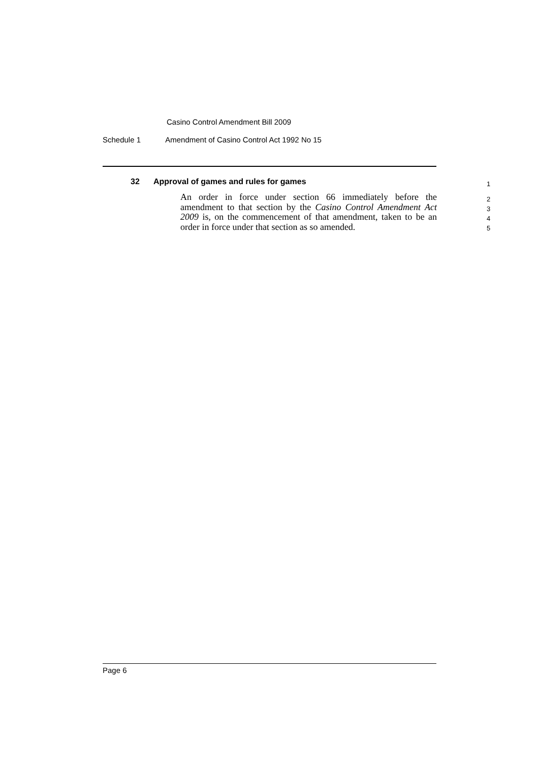Casino Control Amendment Bill 2009
Schedule 1 Amendment of Casino Control Act 1992 No 15
32 Approval of games and rules for games
An order in force under section 66 immediately before the amendment to that section by the Casino Control Amendment Act 2009 is, on the commencement of that amendment, taken to be an order in force under that section as so amended.
1
2
3
4
5
Page 6